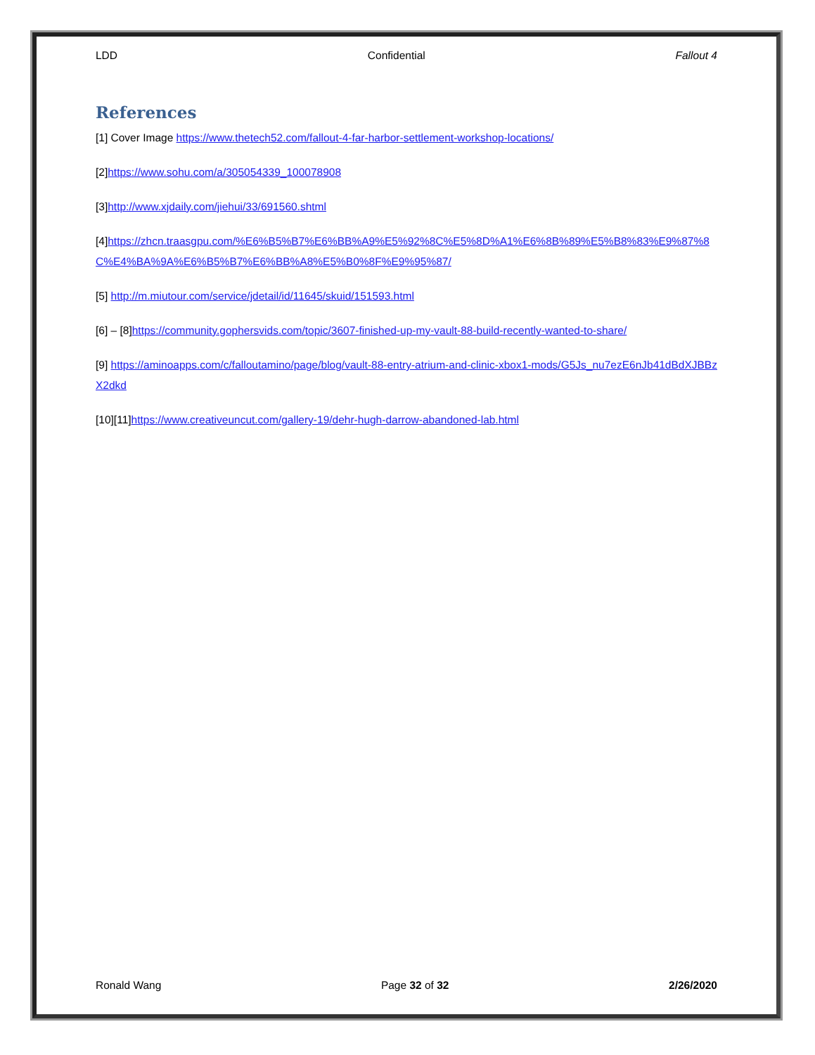LDD Confidential Fallout 4
References
[1] Cover Image https://www.thetech52.com/fallout-4-far-harbor-settlement-workshop-locations/
[2]https://www.sohu.com/a/305054339_100078908
[3]http://www.xjdaily.com/jiehui/33/691560.shtml
[4]https://zhcn.traasgpu.com/%E6%B5%B7%E6%BB%A9%E5%92%8C%E5%8D%A1%E6%8B%89%E5%B8%83%E9%87%8C%E4%BA%9A%E6%B5%B7%E6%BB%A8%E5%B0%8F%E9%95%87/
[5] http://m.miutour.com/service/jdetail/id/11645/skuid/151593.html
[6] – [8]https://community.gophersvids.com/topic/3607-finished-up-my-vault-88-build-recently-wanted-to-share/
[9] https://aminoapps.com/c/falloutamino/page/blog/vault-88-entry-atrium-and-clinic-xbox1-mods/G5Js_nu7ezE6nJb41dBdXJBBzX2dkd
[10][11]https://www.creativeuncut.com/gallery-19/dehr-hugh-darrow-abandoned-lab.html
Ronald Wang Page 32 of 32 2/26/2020